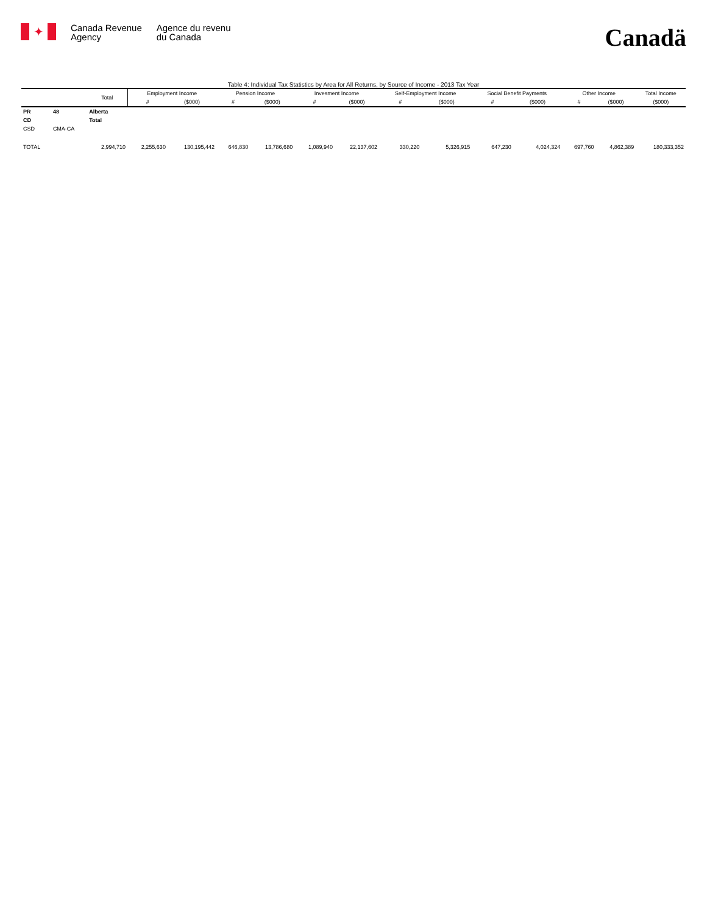✦
Canada Revenue
Agency
Agence du revenu
du Canada
Canadä
Table 4: Individual Tax Statistics by Area for All Returns, by Source of Income - 2013 Tax Year
| | | Total | Employment Income | | Pension Income | | Invesment Income | | Self-Employment Income | | Social Benefit Payments | | Other Income | | Total Income |
| --- | --- | --- | --- | --- | --- | --- | --- | --- | --- | --- | --- | --- | --- | --- | --- |
| | | | # | ($000) | # | ($000) | # | ($000) | # | ($000) | # | ($000) | # | ($000) | ($000) |
| PR | 48 | Alberta | | | | | | | | | | | | | |
| CD | | Total | | | | | | | | | | | | | |
| CSD | CMA-CA | | | | | | | | | | | | | | |
| TOTAL | | 2,994,710 | 2,255,630 | 130,195,442 | 646,830 | 13,786,680 | 1,089,940 | 22,137,602 | 330,220 | 5,326,915 | 647,230 | 4,024,324 | 697,760 | 4,862,389 | 180,333,352 |